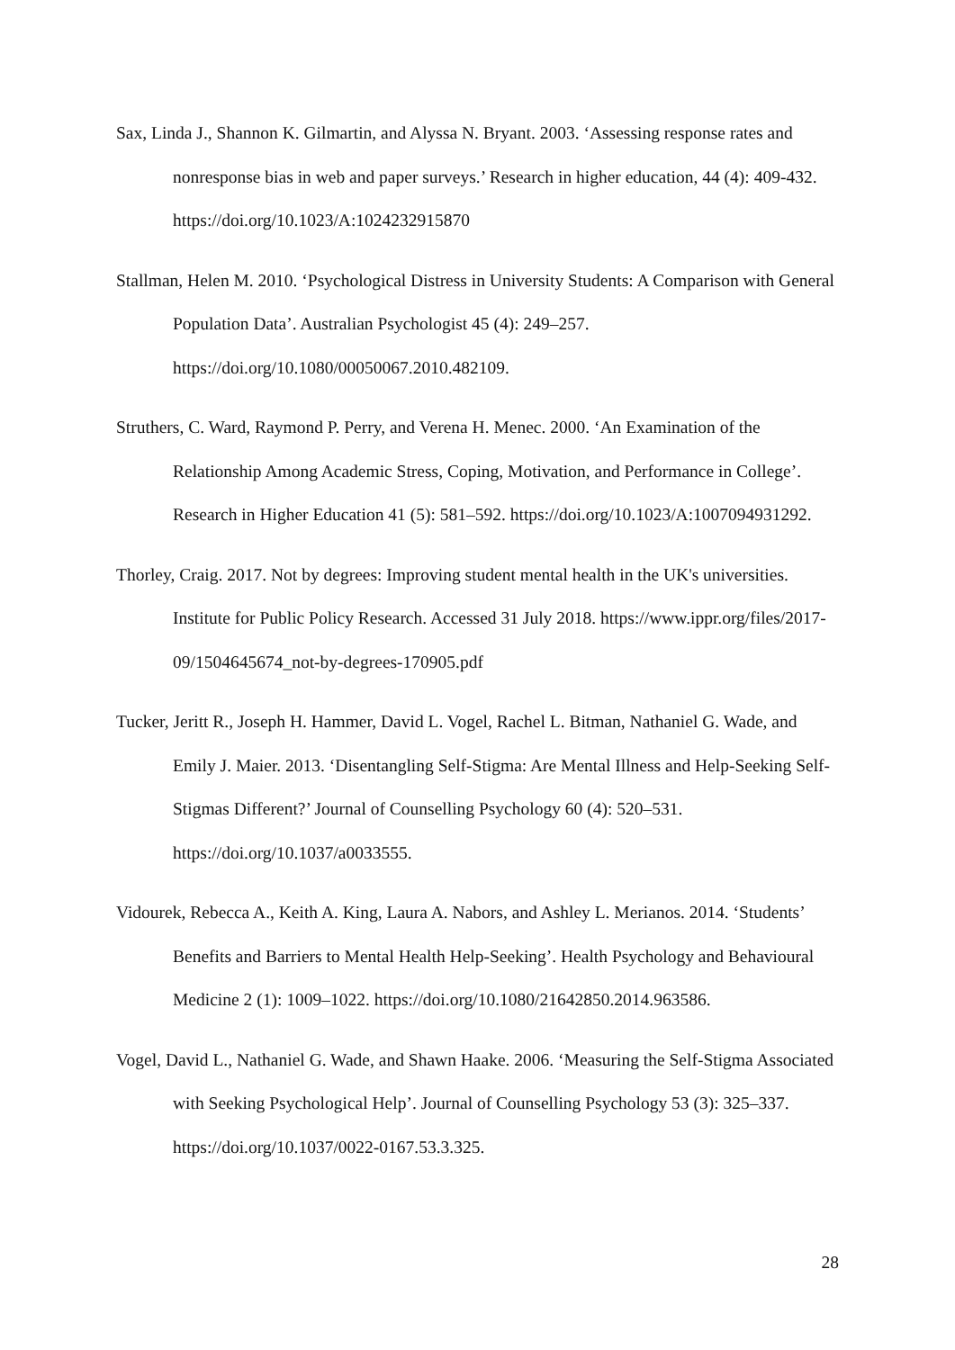Sax, Linda J., Shannon K. Gilmartin, and Alyssa N. Bryant. 2003. ‘Assessing response rates and nonresponse bias in web and paper surveys.’ Research in higher education, 44 (4): 409-432. https://doi.org/10.1023/A:1024232915870
Stallman, Helen M. 2010. ‘Psychological Distress in University Students: A Comparison with General Population Data’. Australian Psychologist 45 (4): 249–257. https://doi.org/10.1080/00050067.2010.482109.
Struthers, C. Ward, Raymond P. Perry, and Verena H. Menec. 2000. ‘An Examination of the Relationship Among Academic Stress, Coping, Motivation, and Performance in College’. Research in Higher Education 41 (5): 581–592. https://doi.org/10.1023/A:1007094931292.
Thorley, Craig. 2017. Not by degrees: Improving student mental health in the UK's universities. Institute for Public Policy Research. Accessed 31 July 2018. https://www.ippr.org/files/2017-09/1504645674_not-by-degrees-170905.pdf
Tucker, Jeritt R., Joseph H. Hammer, David L. Vogel, Rachel L. Bitman, Nathaniel G. Wade, and Emily J. Maier. 2013. ‘Disentangling Self-Stigma: Are Mental Illness and Help-Seeking Self-Stigmas Different?’ Journal of Counselling Psychology 60 (4): 520–531. https://doi.org/10.1037/a0033555.
Vidourek, Rebecca A., Keith A. King, Laura A. Nabors, and Ashley L. Merianos. 2014. ‘Students’ Benefits and Barriers to Mental Health Help-Seeking’. Health Psychology and Behavioural Medicine 2 (1): 1009–1022. https://doi.org/10.1080/21642850.2014.963586.
Vogel, David L., Nathaniel G. Wade, and Shawn Haake. 2006. ‘Measuring the Self-Stigma Associated with Seeking Psychological Help’. Journal of Counselling Psychology 53 (3): 325–337. https://doi.org/10.1037/0022-0167.53.3.325.
28